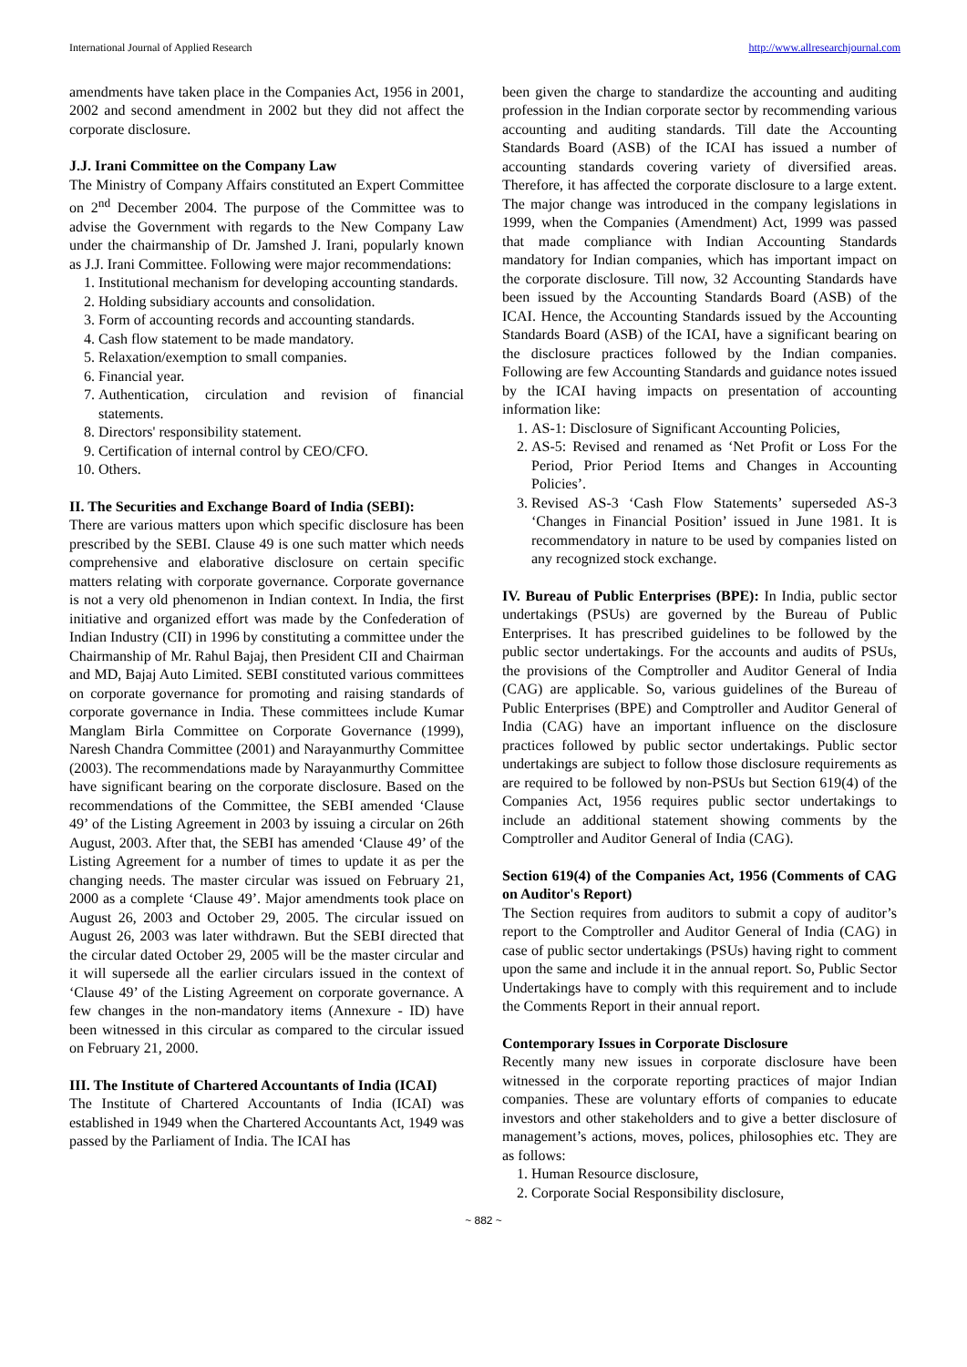International Journal of Applied Research http://www.allresearchjournal.com
amendments have taken place in the Companies Act, 1956 in 2001, 2002 and second amendment in 2002 but they did not affect the corporate disclosure.
J.J. Irani Committee on the Company Law
The Ministry of Company Affairs constituted an Expert Committee on 2<sup>nd</sup> December 2004. The purpose of the Committee was to advise the Government with regards to the New Company Law under the chairmanship of Dr. Jamshed J. Irani, popularly known as J.J. Irani Committee. Following were major recommendations:
1. Institutional mechanism for developing accounting standards.
2. Holding subsidiary accounts and consolidation.
3. Form of accounting records and accounting standards.
4. Cash flow statement to be made mandatory.
5. Relaxation/exemption to small companies.
6. Financial year.
7. Authentication, circulation and revision of financial statements.
8. Directors' responsibility statement.
9. Certification of internal control by CEO/CFO.
10. Others.
II. The Securities and Exchange Board of India (SEBI):
There are various matters upon which specific disclosure has been prescribed by the SEBI. Clause 49 is one such matter which needs comprehensive and elaborative disclosure on certain specific matters relating with corporate governance. Corporate governance is not a very old phenomenon in Indian context. In India, the first initiative and organized effort was made by the Confederation of Indian Industry (CII) in 1996 by constituting a committee under the Chairmanship of Mr. Rahul Bajaj, then President CII and Chairman and MD, Bajaj Auto Limited. SEBI constituted various committees on corporate governance for promoting and raising standards of corporate governance in India. These committees include Kumar Manglam Birla Committee on Corporate Governance (1999), Naresh Chandra Committee (2001) and Narayanmurthy Committee (2003). The recommendations made by Narayanmurthy Committee have significant bearing on the corporate disclosure. Based on the recommendations of the Committee, the SEBI amended ‘Clause 49’ of the Listing Agreement in 2003 by issuing a circular on 26th August, 2003. After that, the SEBI has amended ‘Clause 49’ of the Listing Agreement for a number of times to update it as per the changing needs. The master circular was issued on February 21, 2000 as a complete ‘Clause 49’. Major amendments took place on August 26, 2003 and October 29, 2005. The circular issued on August 26, 2003 was later withdrawn. But the SEBI directed that the circular dated October 29, 2005 will be the master circular and it will supersede all the earlier circulars issued in the context of ‘Clause 49’ of the Listing Agreement on corporate governance. A few changes in the non-mandatory items (Annexure - ID) have been witnessed in this circular as compared to the circular issued on February 21, 2000.
III. The Institute of Chartered Accountants of India (ICAI)
The Institute of Chartered Accountants of India (ICAI) was established in 1949 when the Chartered Accountants Act, 1949 was passed by the Parliament of India. The ICAI has
been given the charge to standardize the accounting and auditing profession in the Indian corporate sector by recommending various accounting and auditing standards. Till date the Accounting Standards Board (ASB) of the ICAI has issued a number of accounting standards covering variety of diversified areas. Therefore, it has affected the corporate disclosure to a large extent. The major change was introduced in the company legislations in 1999, when the Companies (Amendment) Act, 1999 was passed that made compliance with Indian Accounting Standards mandatory for Indian companies, which has important impact on the corporate disclosure. Till now, 32 Accounting Standards have been issued by the Accounting Standards Board (ASB) of the ICAI. Hence, the Accounting Standards issued by the Accounting Standards Board (ASB) of the ICAI, have a significant bearing on the disclosure practices followed by the Indian companies. Following are few Accounting Standards and guidance notes issued by the ICAI having impacts on presentation of accounting information like:
1. AS-1: Disclosure of Significant Accounting Policies,
2. AS-5: Revised and renamed as ‘Net Profit or Loss For the Period, Prior Period Items and Changes in Accounting Policies’.
3. Revised AS-3 ‘Cash Flow Statements’ superseded AS-3 ‘Changes in Financial Position’ issued in June 1981. It is recommendatory in nature to be used by companies listed on any recognized stock exchange.
IV. Bureau of Public Enterprises (BPE): In India, public sector undertakings (PSUs) are governed by the Bureau of Public Enterprises. It has prescribed guidelines to be followed by the public sector undertakings. For the accounts and audits of PSUs, the provisions of the Comptroller and Auditor General of India (CAG) are applicable. So, various guidelines of the Bureau of Public Enterprises (BPE) and Comptroller and Auditor General of India (CAG) have an important influence on the disclosure practices followed by public sector undertakings. Public sector undertakings are subject to follow those disclosure requirements as are required to be followed by non-PSUs but Section 619(4) of the Companies Act, 1956 requires public sector undertakings to include an additional statement showing comments by the Comptroller and Auditor General of India (CAG).
Section 619(4) of the Companies Act, 1956 (Comments of CAG on Auditor's Report)
The Section requires from auditors to submit a copy of auditor’s report to the Comptroller and Auditor General of India (CAG) in case of public sector undertakings (PSUs) having right to comment upon the same and include it in the annual report. So, Public Sector Undertakings have to comply with this requirement and to include the Comments Report in their annual report.
Contemporary Issues in Corporate Disclosure
Recently many new issues in corporate disclosure have been witnessed in the corporate reporting practices of major Indian companies. These are voluntary efforts of companies to educate investors and other stakeholders and to give a better disclosure of management’s actions, moves, polices, philosophies etc. They are as follows:
1. Human Resource disclosure,
2. Corporate Social Responsibility disclosure,
~ 882 ~